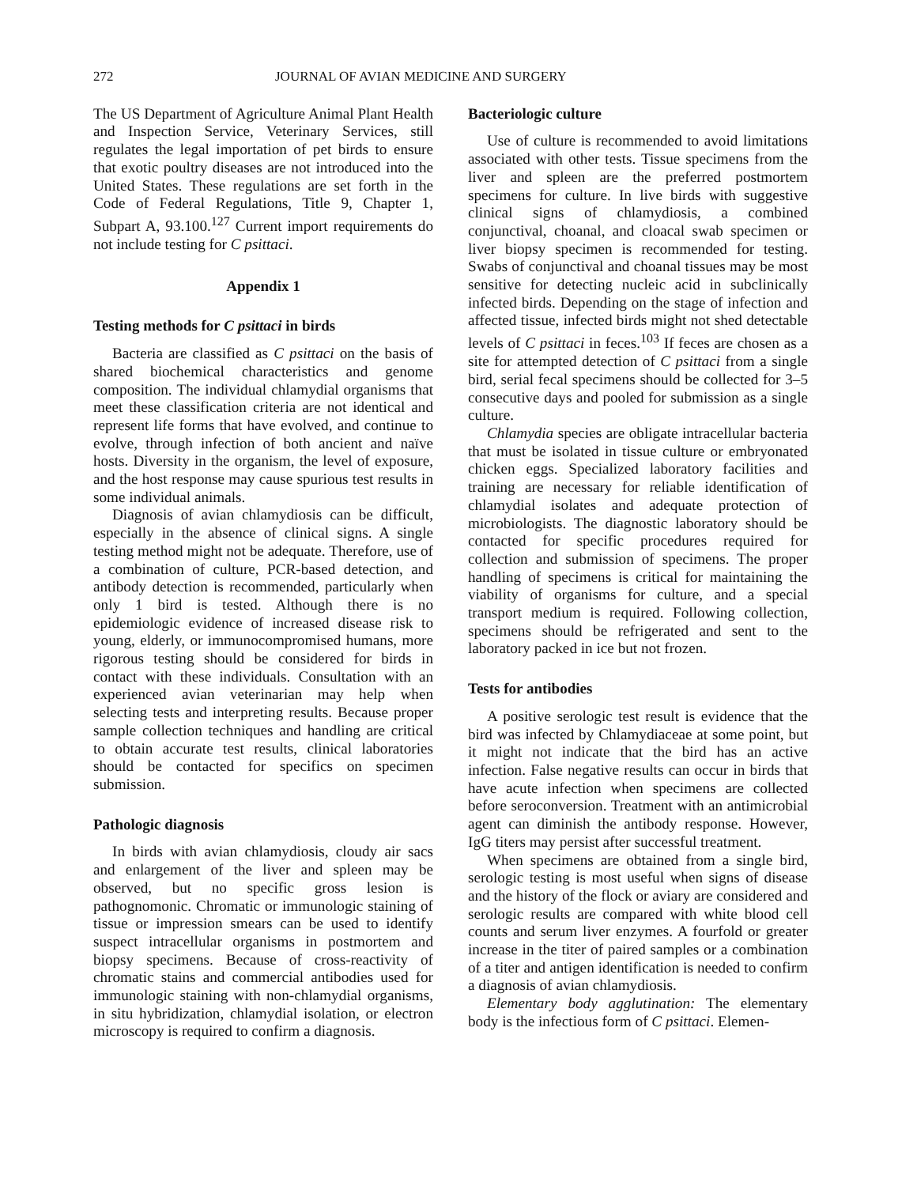272 JOURNAL OF AVIAN MEDICINE AND SURGERY
The US Department of Agriculture Animal Plant Health and Inspection Service, Veterinary Services, still regulates the legal importation of pet birds to ensure that exotic poultry diseases are not introduced into the United States. These regulations are set forth in the Code of Federal Regulations, Title 9, Chapter 1, Subpart A, 93.100.<sup>127</sup> Current import requirements do not include testing for C psittaci.
Appendix 1
Testing methods for C psittaci in birds
Bacteria are classified as C psittaci on the basis of shared biochemical characteristics and genome composition. The individual chlamydial organisms that meet these classification criteria are not identical and represent life forms that have evolved, and continue to evolve, through infection of both ancient and naïve hosts. Diversity in the organism, the level of exposure, and the host response may cause spurious test results in some individual animals.
Diagnosis of avian chlamydiosis can be difficult, especially in the absence of clinical signs. A single testing method might not be adequate. Therefore, use of a combination of culture, PCR-based detection, and antibody detection is recommended, particularly when only 1 bird is tested. Although there is no epidemiologic evidence of increased disease risk to young, elderly, or immunocompromised humans, more rigorous testing should be considered for birds in contact with these individuals. Consultation with an experienced avian veterinarian may help when selecting tests and interpreting results. Because proper sample collection techniques and handling are critical to obtain accurate test results, clinical laboratories should be contacted for specifics on specimen submission.
Pathologic diagnosis
In birds with avian chlamydiosis, cloudy air sacs and enlargement of the liver and spleen may be observed, but no specific gross lesion is pathognomonic. Chromatic or immunologic staining of tissue or impression smears can be used to identify suspect intracellular organisms in postmortem and biopsy specimens. Because of cross-reactivity of chromatic stains and commercial antibodies used for immunologic staining with non-chlamydial organisms, in situ hybridization, chlamydial isolation, or electron microscopy is required to confirm a diagnosis.
Bacteriologic culture
Use of culture is recommended to avoid limitations associated with other tests. Tissue specimens from the liver and spleen are the preferred postmortem specimens for culture. In live birds with suggestive clinical signs of chlamydiosis, a combined conjunctival, choanal, and cloacal swab specimen or liver biopsy specimen is recommended for testing. Swabs of conjunctival and choanal tissues may be most sensitive for detecting nucleic acid in subclinically infected birds. Depending on the stage of infection and affected tissue, infected birds might not shed detectable levels of C psittaci in feces.<sup>103</sup> If feces are chosen as a site for attempted detection of C psittaci from a single bird, serial fecal specimens should be collected for 3–5 consecutive days and pooled for submission as a single culture.
Chlamydia species are obligate intracellular bacteria that must be isolated in tissue culture or embryonated chicken eggs. Specialized laboratory facilities and training are necessary for reliable identification of chlamydial isolates and adequate protection of microbiologists. The diagnostic laboratory should be contacted for specific procedures required for collection and submission of specimens. The proper handling of specimens is critical for maintaining the viability of organisms for culture, and a special transport medium is required. Following collection, specimens should be refrigerated and sent to the laboratory packed in ice but not frozen.
Tests for antibodies
A positive serologic test result is evidence that the bird was infected by Chlamydiaceae at some point, but it might not indicate that the bird has an active infection. False negative results can occur in birds that have acute infection when specimens are collected before seroconversion. Treatment with an antimicrobial agent can diminish the antibody response. However, IgG titers may persist after successful treatment.
When specimens are obtained from a single bird, serologic testing is most useful when signs of disease and the history of the flock or aviary are considered and serologic results are compared with white blood cell counts and serum liver enzymes. A fourfold or greater increase in the titer of paired samples or a combination of a titer and antigen identification is needed to confirm a diagnosis of avian chlamydiosis.
Elementary body agglutination: The elementary body is the infectious form of C psittaci. Elemen-